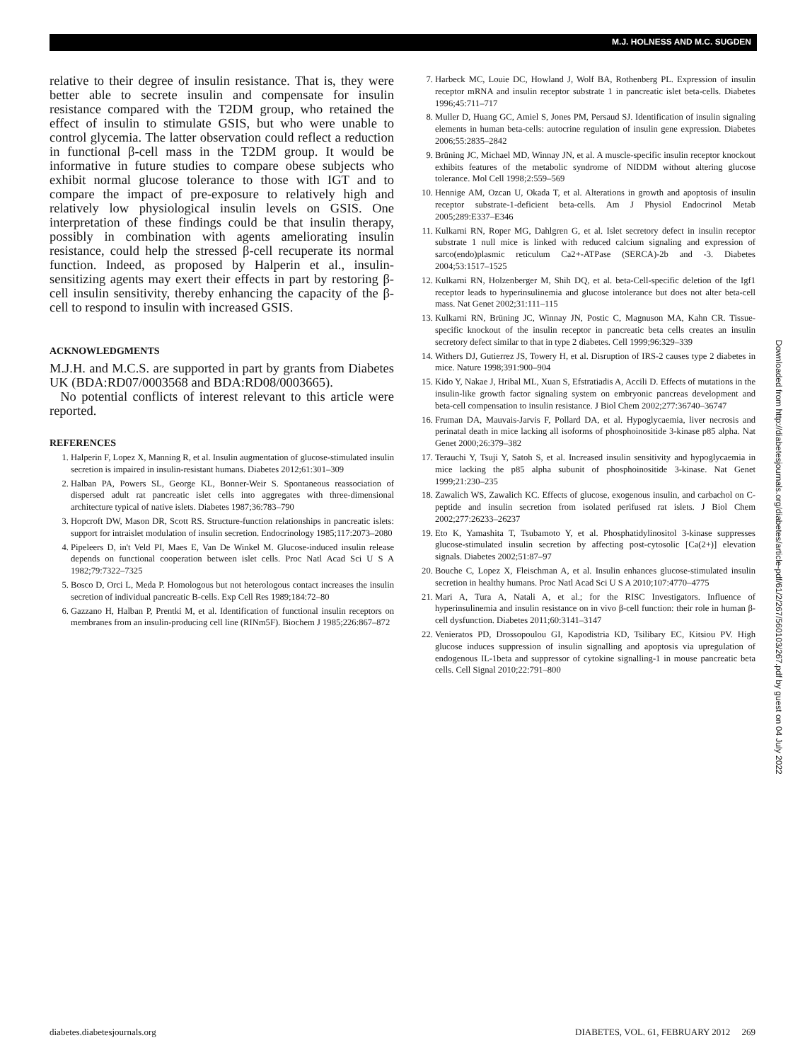M.J. HOLNESS AND M.C. SUGDEN
relative to their degree of insulin resistance. That is, they were better able to secrete insulin and compensate for insulin resistance compared with the T2DM group, who retained the effect of insulin to stimulate GSIS, but who were unable to control glycemia. The latter observation could reflect a reduction in functional β-cell mass in the T2DM group. It would be informative in future studies to compare obese subjects who exhibit normal glucose tolerance to those with IGT and to compare the impact of pre-exposure to relatively high and relatively low physiological insulin levels on GSIS. One interpretation of these findings could be that insulin therapy, possibly in combination with agents ameliorating insulin resistance, could help the stressed β-cell recuperate its normal function. Indeed, as proposed by Halperin et al., insulin-sensitizing agents may exert their effects in part by restoring β-cell insulin sensitivity, thereby enhancing the capacity of the β-cell to respond to insulin with increased GSIS.
ACKNOWLEDGMENTS
M.J.H. and M.C.S. are supported in part by grants from Diabetes UK (BDA:RD07/0003568 and BDA:RD08/0003665).
No potential conflicts of interest relevant to this article were reported.
REFERENCES
1. Halperin F, Lopez X, Manning R, et al. Insulin augmentation of glucose-stimulated insulin secretion is impaired in insulin-resistant humans. Diabetes 2012;61:301–309
2. Halban PA, Powers SL, George KL, Bonner-Weir S. Spontaneous reassociation of dispersed adult rat pancreatic islet cells into aggregates with three-dimensional architecture typical of native islets. Diabetes 1987;36:783–790
3. Hopcroft DW, Mason DR, Scott RS. Structure-function relationships in pancreatic islets: support for intraislet modulation of insulin secretion. Endocrinology 1985;117:2073–2080
4. Pipeleers D, in't Veld PI, Maes E, Van De Winkel M. Glucose-induced insulin release depends on functional cooperation between islet cells. Proc Natl Acad Sci U S A 1982;79:7322–7325
5. Bosco D, Orci L, Meda P. Homologous but not heterologous contact increases the insulin secretion of individual pancreatic B-cells. Exp Cell Res 1989;184:72–80
6. Gazzano H, Halban P, Prentki M, et al. Identification of functional insulin receptors on membranes from an insulin-producing cell line (RINm5F). Biochem J 1985;226:867–872
7. Harbeck MC, Louie DC, Howland J, Wolf BA, Rothenberg PL. Expression of insulin receptor mRNA and insulin receptor substrate 1 in pancreatic islet beta-cells. Diabetes 1996;45:711–717
8. Muller D, Huang GC, Amiel S, Jones PM, Persaud SJ. Identification of insulin signaling elements in human beta-cells: autocrine regulation of insulin gene expression. Diabetes 2006;55:2835–2842
9. Brüning JC, Michael MD, Winnay JN, et al. A muscle-specific insulin receptor knockout exhibits features of the metabolic syndrome of NIDDM without altering glucose tolerance. Mol Cell 1998;2:559–569
10. Hennige AM, Ozcan U, Okada T, et al. Alterations in growth and apoptosis of insulin receptor substrate-1-deficient beta-cells. Am J Physiol Endocrinol Metab 2005;289:E337–E346
11. Kulkarni RN, Roper MG, Dahlgren G, et al. Islet secretory defect in insulin receptor substrate 1 null mice is linked with reduced calcium signaling and expression of sarco(endo)plasmic reticulum Ca2+-ATPase (SERCA)-2b and -3. Diabetes 2004;53:1517–1525
12. Kulkarni RN, Holzenberger M, Shih DQ, et al. beta-Cell-specific deletion of the Igf1 receptor leads to hyperinsulinemia and glucose intolerance but does not alter beta-cell mass. Nat Genet 2002;31:111–115
13. Kulkarni RN, Brüning JC, Winnay JN, Postic C, Magnuson MA, Kahn CR. Tissue-specific knockout of the insulin receptor in pancreatic beta cells creates an insulin secretory defect similar to that in type 2 diabetes. Cell 1999;96:329–339
14. Withers DJ, Gutierrez JS, Towery H, et al. Disruption of IRS-2 causes type 2 diabetes in mice. Nature 1998;391:900–904
15. Kido Y, Nakae J, Hribal ML, Xuan S, Efstratiadis A, Accili D. Effects of mutations in the insulin-like growth factor signaling system on embryonic pancreas development and beta-cell compensation to insulin resistance. J Biol Chem 2002;277:36740–36747
16. Fruman DA, Mauvais-Jarvis F, Pollard DA, et al. Hypoglycaemia, liver necrosis and perinatal death in mice lacking all isoforms of phosphoinositide 3-kinase p85 alpha. Nat Genet 2000;26:379–382
17. Terauchi Y, Tsuji Y, Satoh S, et al. Increased insulin sensitivity and hypoglycaemia in mice lacking the p85 alpha subunit of phosphoinositide 3-kinase. Nat Genet 1999;21:230–235
18. Zawalich WS, Zawalich KC. Effects of glucose, exogenous insulin, and carbachol on C-peptide and insulin secretion from isolated perifused rat islets. J Biol Chem 2002;277:26233–26237
19. Eto K, Yamashita T, Tsubamoto Y, et al. Phosphatidylinositol 3-kinase suppresses glucose-stimulated insulin secretion by affecting post-cytosolic [Ca(2+)] elevation signals. Diabetes 2002;51:87–97
20. Bouche C, Lopez X, Fleischman A, et al. Insulin enhances glucose-stimulated insulin secretion in healthy humans. Proc Natl Acad Sci U S A 2010;107:4770–4775
21. Mari A, Tura A, Natali A, et al.; for the RISC Investigators. Influence of hyperinsulinemia and insulin resistance on in vivo β-cell function: their role in human β-cell dysfunction. Diabetes 2011;60:3141–3147
22. Venieratos PD, Drossopoulou GI, Kapodistria KD, Tsilibary EC, Kitsiou PV. High glucose induces suppression of insulin signalling and apoptosis via upregulation of endogenous IL-1beta and suppressor of cytokine signalling-1 in mouse pancreatic beta cells. Cell Signal 2010;22:791–800
Downloaded from http://diabetesjournals.org/diabetes/article-pdf/61/2/267/560103/267.pdf by guest on 04 July 2022
diabetes.diabetesjournals.org DIABETES, VOL. 61, FEBRUARY 2012 269